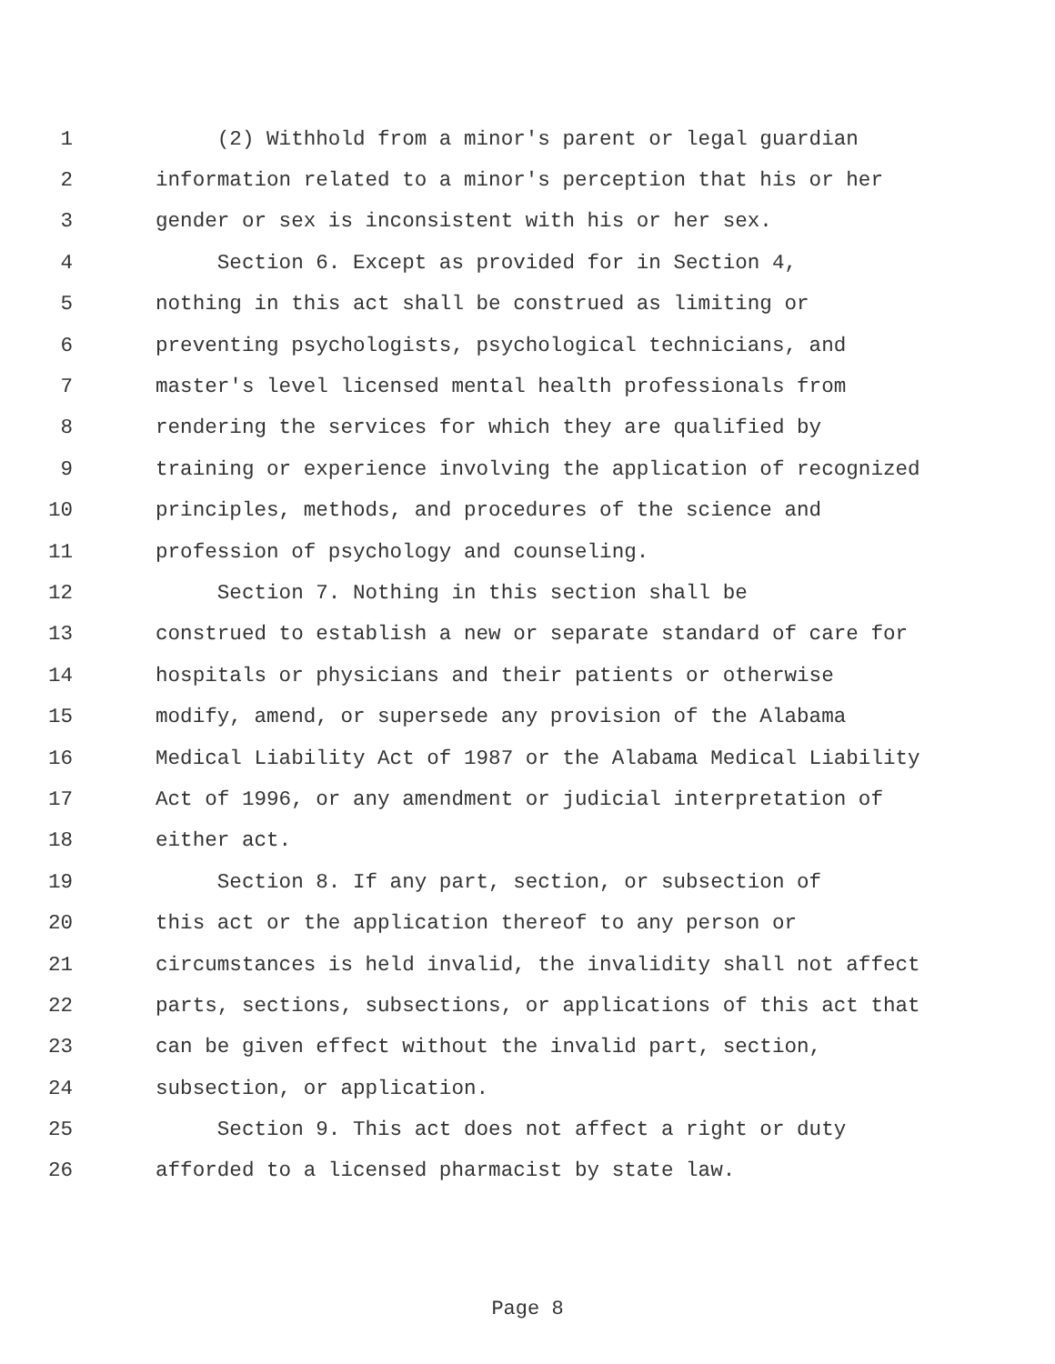1 (2) Withhold from a minor's parent or legal guardian
2 information related to a minor's perception that his or her
3 gender or sex is inconsistent with his or her sex.
4 Section 6. Except as provided for in Section 4,
5 nothing in this act shall be construed as limiting or
6 preventing psychologists, psychological technicians, and
7 master's level licensed mental health professionals from
8 rendering the services for which they are qualified by
9 training or experience involving the application of recognized
10 principles, methods, and procedures of the science and
11 profession of psychology and counseling.
12 Section 7. Nothing in this section shall be
13 construed to establish a new or separate standard of care for
14 hospitals or physicians and their patients or otherwise
15 modify, amend, or supersede any provision of the Alabama
16 Medical Liability Act of 1987 or the Alabama Medical Liability
17 Act of 1996, or any amendment or judicial interpretation of
18 either act.
19 Section 8. If any part, section, or subsection of
20 this act or the application thereof to any person or
21 circumstances is held invalid, the invalidity shall not affect
22 parts, sections, subsections, or applications of this act that
23 can be given effect without the invalid part, section,
24 subsection, or application.
25 Section 9. This act does not affect a right or duty
26 afforded to a licensed pharmacist by state law.
Page 8